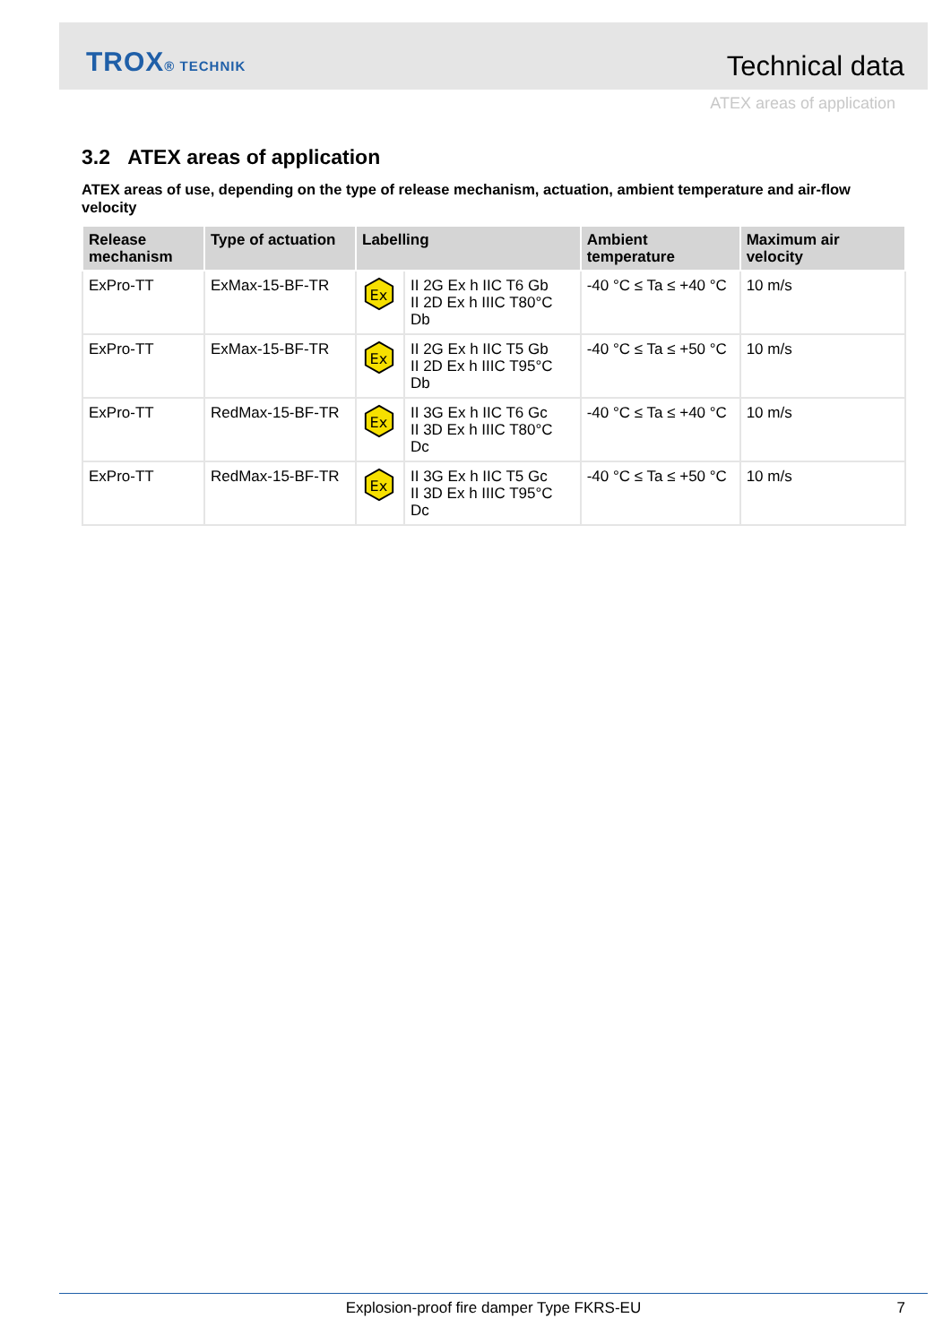TROX® TECHNIK Technical data
ATEX areas of application
3.2 ATEX areas of application
ATEX areas of use, depending on the type of release mechanism, actuation, ambient temperature and air-flow velocity
| Release mechanism | Type of actuation | Labelling | | Ambient temperature | Maximum air velocity |
| --- | --- | --- | --- | --- | --- |
| ExPro-TT | ExMax-15-BF-TR | Ex | II 2G Ex h IIC T6 Gb II 2D Ex h IIIC T80°C Db | -40 °C ≤ Ta ≤ +40 °C | 10 m/s |
| ExPro-TT | ExMax-15-BF-TR | Ex | II 2G Ex h IIC T5 Gb II 2D Ex h IIIC T95°C Db | -40 °C ≤ Ta ≤ +50 °C | 10 m/s |
| ExPro-TT | RedMax-15-BF-TR | Ex | II 3G Ex h IIC T6 Gc II 3D Ex h IIIC T80°C Dc | -40 °C ≤ Ta ≤ +40 °C | 10 m/s |
| ExPro-TT | RedMax-15-BF-TR | Ex | II 3G Ex h IIC T5 Gc II 3D Ex h IIIC T95°C Dc | -40 °C ≤ Ta ≤ +50 °C | 10 m/s |
Explosion-proof fire damper Type FKRS-EU
7